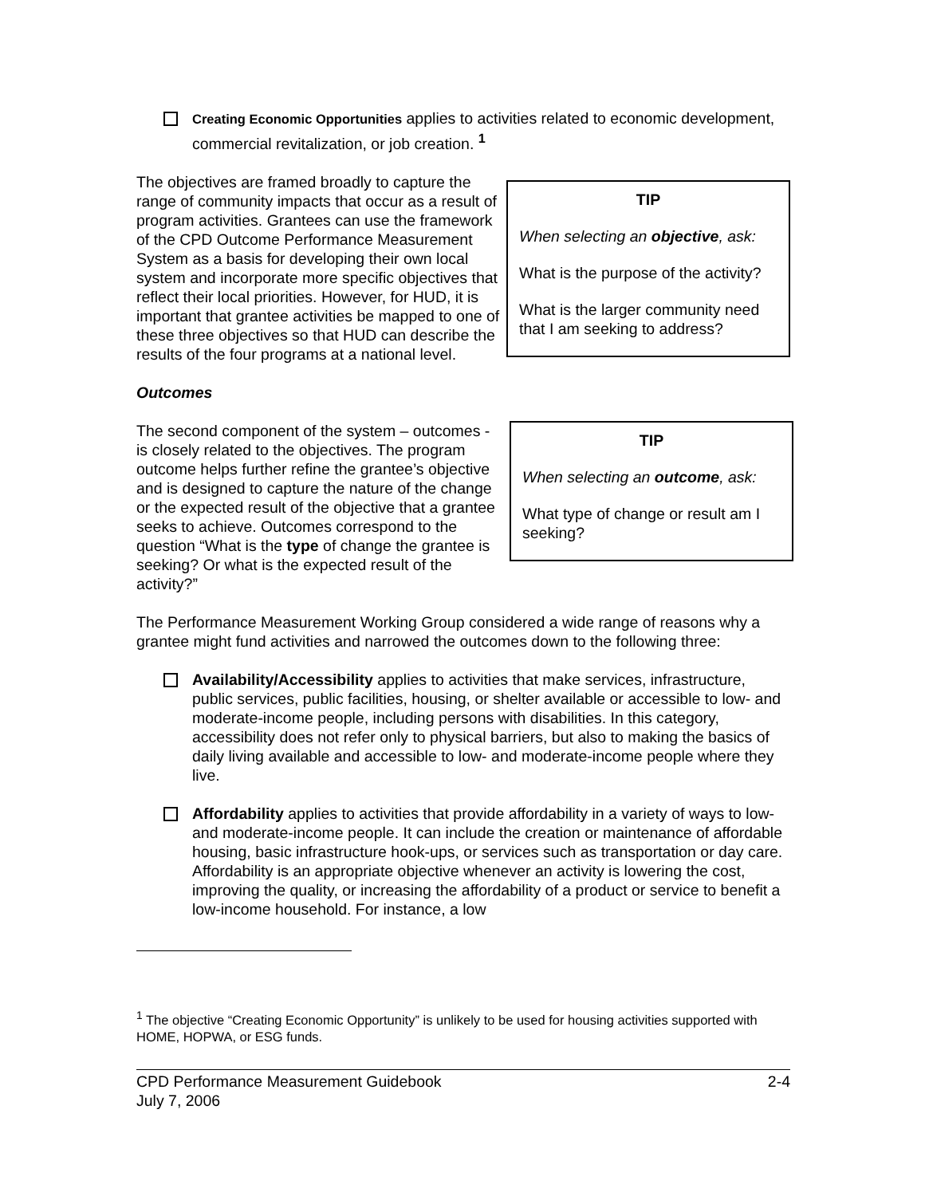Creating Economic Opportunities applies to activities related to economic development, commercial revitalization, or job creation. <sup>1</sup>
The objectives are framed broadly to capture the range of community impacts that occur as a result of program activities. Grantees can use the framework of the CPD Outcome Performance Measurement System as a basis for developing their own local system and incorporate more specific objectives that reflect their local priorities. However, for HUD, it is important that grantee activities be mapped to one of these three objectives so that HUD can describe the results of the four programs at a national level.
TIP
When selecting an objective, ask:
What is the purpose of the activity?
What is the larger community need that I am seeking to address?
Outcomes
The second component of the system – outcomes - is closely related to the objectives. The program outcome helps further refine the grantee’s objective and is designed to capture the nature of the change or the expected result of the objective that a grantee seeks to achieve. Outcomes correspond to the question “What is the type of change the grantee is seeking? Or what is the expected result of the activity?”
TIP
When selecting an outcome, ask:
What type of change or result am I seeking?
The Performance Measurement Working Group considered a wide range of reasons why a grantee might fund activities and narrowed the outcomes down to the following three:
Availability/Accessibility applies to activities that make services, infrastructure, public services, public facilities, housing, or shelter available or accessible to low- and moderate-income people, including persons with disabilities. In this category, accessibility does not refer only to physical barriers, but also to making the basics of daily living available and accessible to low- and moderate-income people where they live.
Affordability applies to activities that provide affordability in a variety of ways to low- and moderate-income people. It can include the creation or maintenance of affordable housing, basic infrastructure hook-ups, or services such as transportation or day care. Affordability is an appropriate objective whenever an activity is lowering the cost, improving the quality, or increasing the affordability of a product or service to benefit a low-income household. For instance, a low
<sup>1</sup> The objective “Creating Economic Opportunity” is unlikely to be used for housing activities supported with HOME, HOPWA, or ESG funds.
CPD Performance Measurement Guidebook
July 7, 2006
2-4